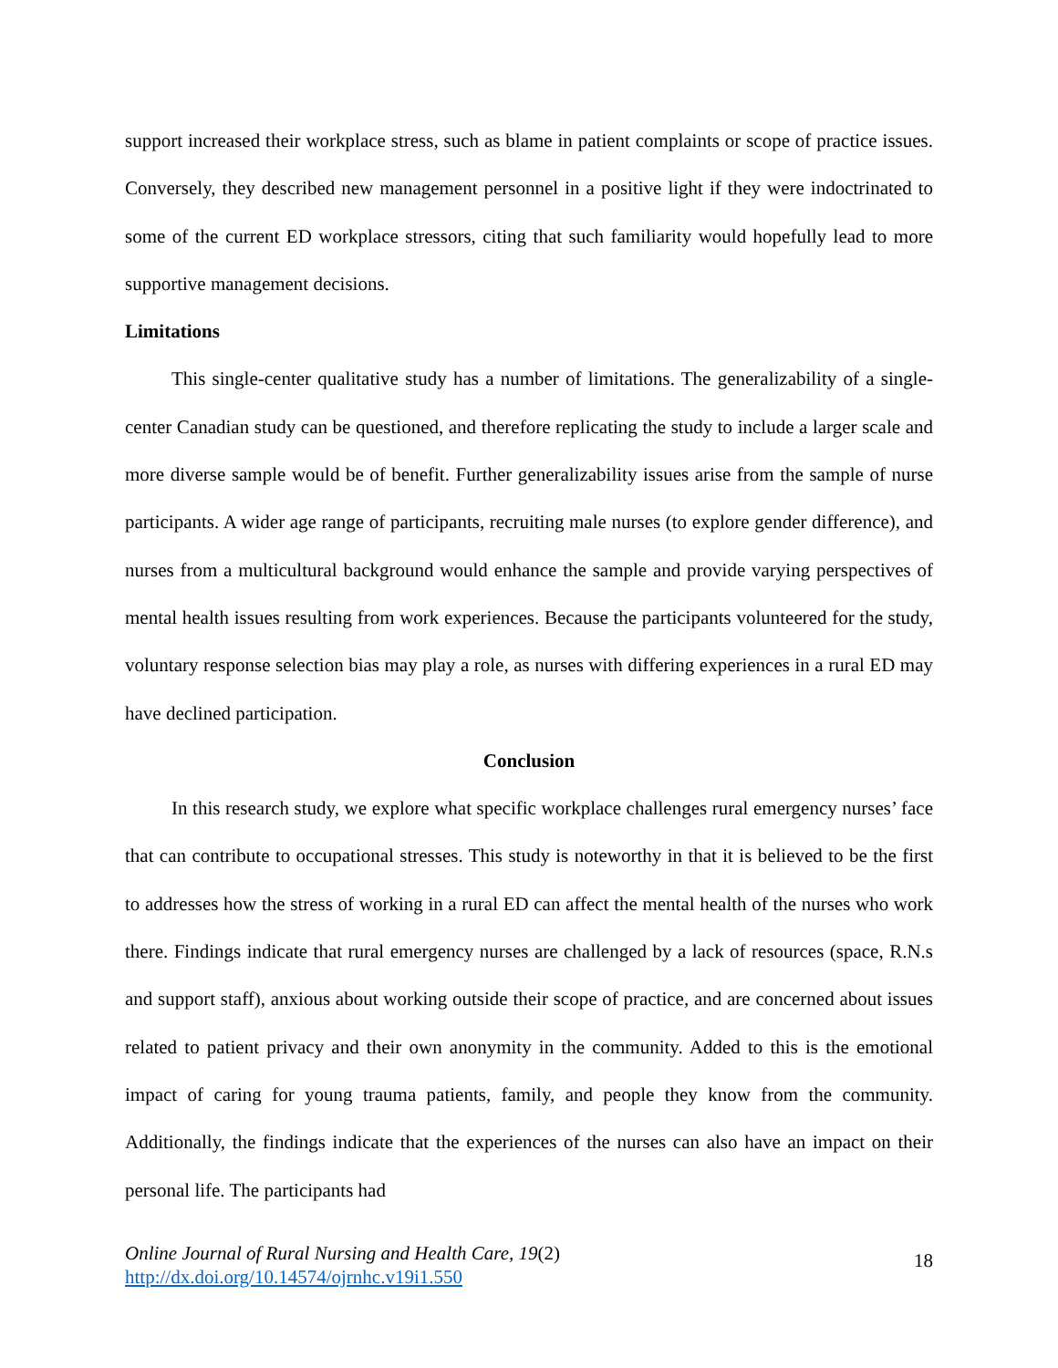support increased their workplace stress, such as blame in patient complaints or scope of practice issues. Conversely, they described new management personnel in a positive light if they were indoctrinated to some of the current ED workplace stressors, citing that such familiarity would hopefully lead to more supportive management decisions.
Limitations
This single-center qualitative study has a number of limitations. The generalizability of a single-center Canadian study can be questioned, and therefore replicating the study to include a larger scale and more diverse sample would be of benefit. Further generalizability issues arise from the sample of nurse participants. A wider age range of participants, recruiting male nurses (to explore gender difference), and nurses from a multicultural background would enhance the sample and provide varying perspectives of mental health issues resulting from work experiences. Because the participants volunteered for the study, voluntary response selection bias may play a role, as nurses with differing experiences in a rural ED may have declined participation.
Conclusion
In this research study, we explore what specific workplace challenges rural emergency nurses’ face that can contribute to occupational stresses. This study is noteworthy in that it is believed to be the first to addresses how the stress of working in a rural ED can affect the mental health of the nurses who work there. Findings indicate that rural emergency nurses are challenged by a lack of resources (space, R.N.s and support staff), anxious about working outside their scope of practice, and are concerned about issues related to patient privacy and their own anonymity in the community. Added to this is the emotional impact of caring for young trauma patients, family, and people they know from the community. Additionally, the findings indicate that the experiences of the nurses can also have an impact on their personal life. The participants had
Online Journal of Rural Nursing and Health Care, 19(2)
http://dx.doi.org/10.14574/ojrnhc.v19i1.550
18